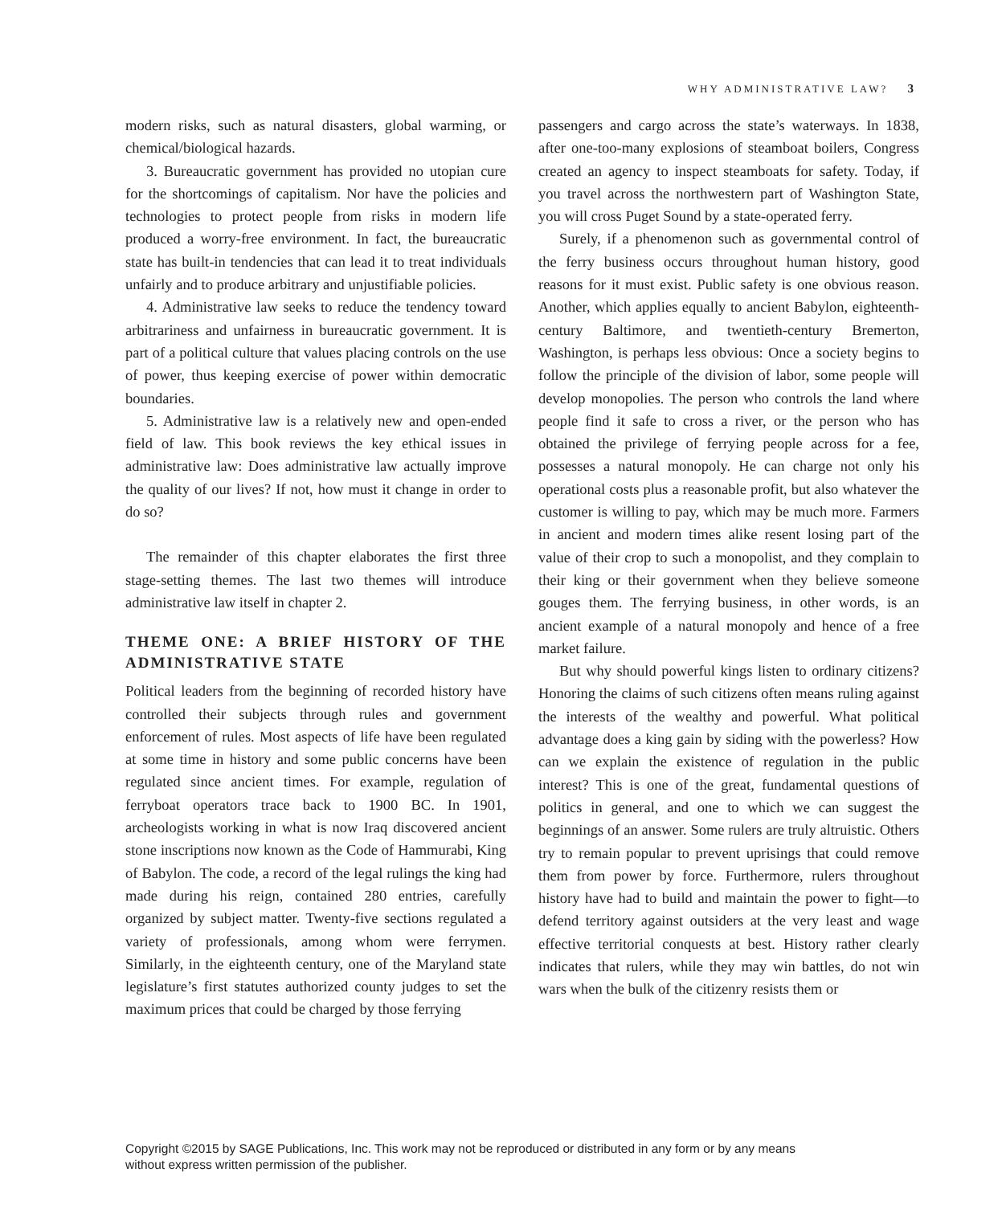WHY ADMINISTRATIVE LAW? 3
modern risks, such as natural disasters, global warming, or chemical/biological hazards.
3. Bureaucratic government has provided no utopian cure for the shortcomings of capitalism. Nor have the policies and technologies to protect people from risks in modern life produced a worry-free environment. In fact, the bureaucratic state has built-in tendencies that can lead it to treat individuals unfairly and to produce arbitrary and unjustifiable policies.
4. Administrative law seeks to reduce the tendency toward arbitrariness and unfairness in bureaucratic government. It is part of a political culture that values placing controls on the use of power, thus keeping exercise of power within democratic boundaries.
5. Administrative law is a relatively new and open-ended field of law. This book reviews the key ethical issues in administrative law: Does administrative law actually improve the quality of our lives? If not, how must it change in order to do so?
The remainder of this chapter elaborates the first three stage-setting themes. The last two themes will introduce administrative law itself in chapter 2.
THEME ONE: A BRIEF HISTORY OF THE ADMINISTRATIVE STATE
Political leaders from the beginning of recorded history have controlled their subjects through rules and government enforcement of rules. Most aspects of life have been regulated at some time in history and some public concerns have been regulated since ancient times. For example, regulation of ferryboat operators trace back to 1900 BC. In 1901, archeologists working in what is now Iraq discovered ancient stone inscriptions now known as the Code of Hammurabi, King of Babylon. The code, a record of the legal rulings the king had made during his reign, contained 280 entries, carefully organized by subject matter. Twenty-five sections regulated a variety of professionals, among whom were ferrymen. Similarly, in the eighteenth century, one of the Maryland state legislature’s first statutes authorized county judges to set the maximum prices that could be charged by those ferrying
passengers and cargo across the state’s waterways. In 1838, after one-too-many explosions of steamboat boilers, Congress created an agency to inspect steamboats for safety. Today, if you travel across the northwestern part of Washington State, you will cross Puget Sound by a state-operated ferry.
Surely, if a phenomenon such as governmental control of the ferry business occurs throughout human history, good reasons for it must exist. Public safety is one obvious reason. Another, which applies equally to ancient Babylon, eighteenth-century Baltimore, and twentieth-century Bremerton, Washington, is perhaps less obvious: Once a society begins to follow the principle of the division of labor, some people will develop monopolies. The person who controls the land where people find it safe to cross a river, or the person who has obtained the privilege of ferrying people across for a fee, possesses a natural monopoly. He can charge not only his operational costs plus a reasonable profit, but also whatever the customer is willing to pay, which may be much more. Farmers in ancient and modern times alike resent losing part of the value of their crop to such a monopolist, and they complain to their king or their government when they believe someone gouges them. The ferrying business, in other words, is an ancient example of a natural monopoly and hence of a free market failure.
But why should powerful kings listen to ordinary citizens? Honoring the claims of such citizens often means ruling against the interests of the wealthy and powerful. What political advantage does a king gain by siding with the powerless? How can we explain the existence of regulation in the public interest? This is one of the great, fundamental questions of politics in general, and one to which we can suggest the beginnings of an answer. Some rulers are truly altruistic. Others try to remain popular to prevent uprisings that could remove them from power by force. Furthermore, rulers throughout history have had to build and maintain the power to fight—to defend territory against outsiders at the very least and wage effective territorial conquests at best. History rather clearly indicates that rulers, while they may win battles, do not win wars when the bulk of the citizenry resists them or
Copyright ©2015 by SAGE Publications, Inc. This work may not be reproduced or distributed in any form or by any means
without express written permission of the publisher.